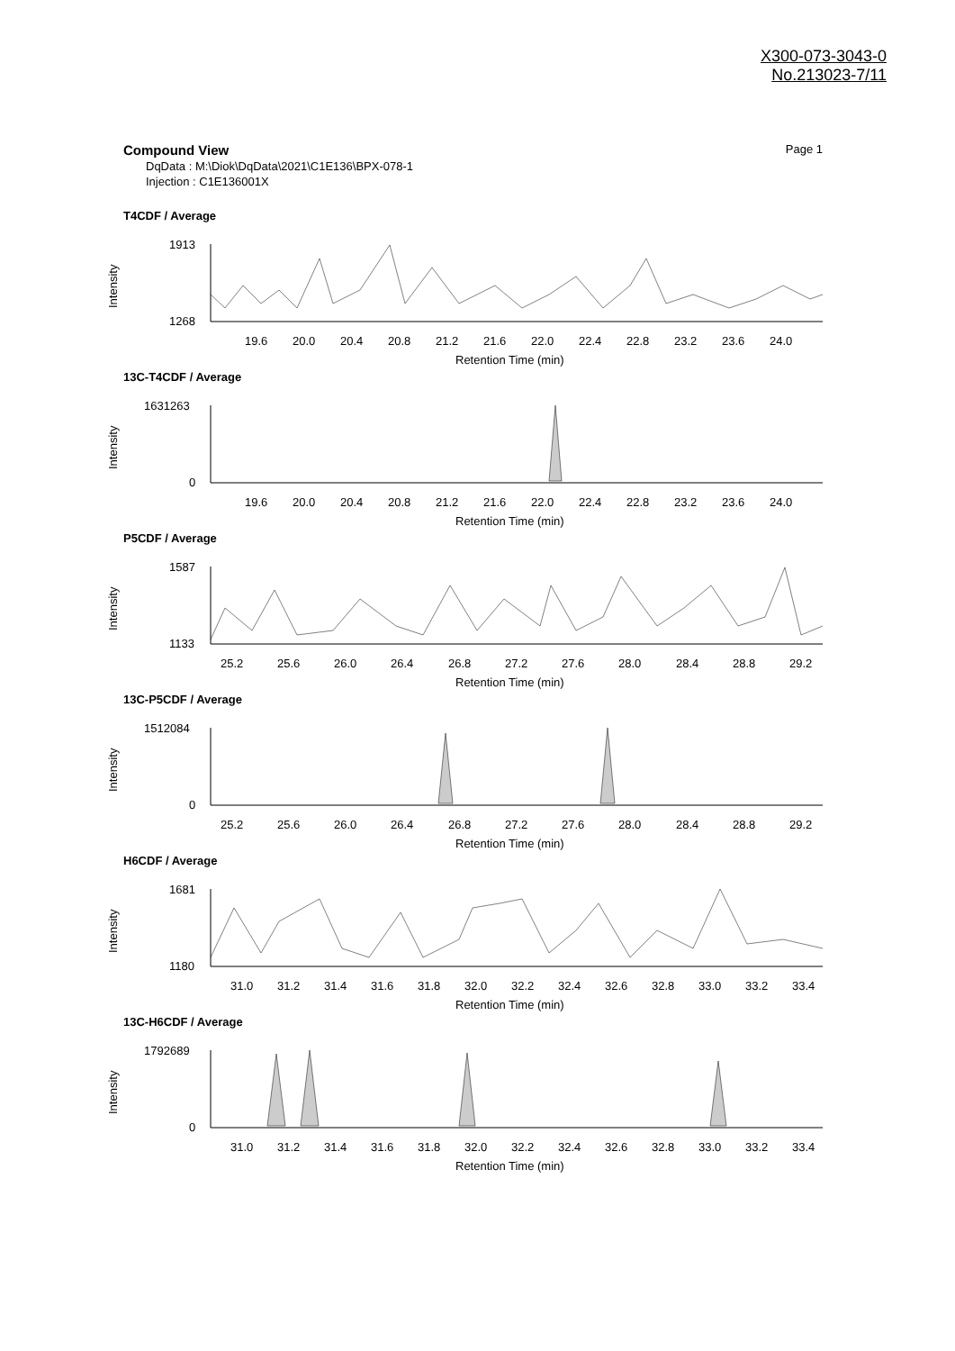X300-073-3043-0
No.213023-7/11
Compound View Page 1
DqData : M:\Diok\DqData\2021\C1E136\BPX-078-1
Injection : C1E136001X
T4CDF / Average
1913
1268
Intensity
19.6
20.0
20.4
20.8
21.2
21.6
22.0
22.4
22.8
23.2
23.6
24.0
Retention Time (min)
13C-T4CDF / Average
1631263
0
Intensity
19.6
20.0
20.4
20.8
21.2
21.6
22.0
22.4
22.8
23.2
23.6
24.0
Retention Time (min)
P5CDF / Average
1587
1133
Intensity
25.2
25.6
26.0
26.4
26.8
27.2
27.6
28.0
28.4
28.8
29.2
Retention Time (min)
13C-P5CDF / Average
1512084
0
Intensity
25.2
25.6
26.0
26.4
26.8
27.2
27.6
28.0
28.4
28.8
29.2
Retention Time (min)
H6CDF / Average
1681
1180
Intensity
31.0
31.2
31.4
31.6
31.8
32.0
32.2
32.4
32.6
32.8
33.0
33.2
33.4
Retention Time (min)
13C-H6CDF / Average
1792689
0
Intensity
31.0
31.2
31.4
31.6
31.8
32.0
32.2
32.4
32.6
32.8
33.0
33.2
33.4
Retention Time (min)